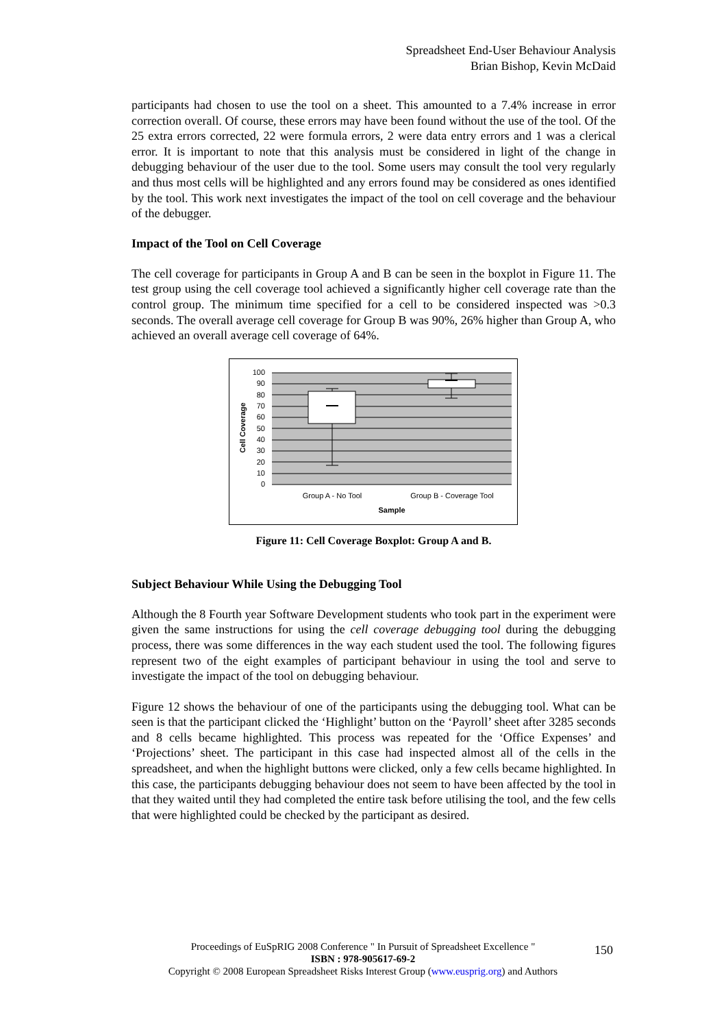Spreadsheet End-User Behaviour Analysis
Brian Bishop, Kevin McDaid
participants had chosen to use the tool on a sheet. This amounted to a 7.4% increase in error correction overall. Of course, these errors may have been found without the use of the tool. Of the 25 extra errors corrected, 22 were formula errors, 2 were data entry errors and 1 was a clerical error. It is important to note that this analysis must be considered in light of the change in debugging behaviour of the user due to the tool. Some users may consult the tool very regularly and thus most cells will be highlighted and any errors found may be considered as ones identified by the tool. This work next investigates the impact of the tool on cell coverage and the behaviour of the debugger.
Impact of the Tool on Cell Coverage
The cell coverage for participants in Group A and B can be seen in the boxplot in Figure 11. The test group using the cell coverage tool achieved a significantly higher cell coverage rate than the control group. The minimum time specified for a cell to be considered inspected was >0.3 seconds. The overall average cell coverage for Group B was 90%, 26% higher than Group A, who achieved an overall average cell coverage of 64%.
100
90
80
70
60
50
40
30
20
10
0
Group A - No Tool
Group B - Coverage Tool
Sample
Cell Coverage
Figure 11: Cell Coverage Boxplot: Group A and B.
Subject Behaviour While Using the Debugging Tool
Although the 8 Fourth year Software Development students who took part in the experiment were given the same instructions for using the cell coverage debugging tool during the debugging process, there was some differences in the way each student used the tool. The following figures represent two of the eight examples of participant behaviour in using the tool and serve to investigate the impact of the tool on debugging behaviour.
Figure 12 shows the behaviour of one of the participants using the debugging tool. What can be seen is that the participant clicked the ‘Highlight’ button on the ‘Payroll’ sheet after 3285 seconds and 8 cells became highlighted. This process was repeated for the ‘Office Expenses’ and ‘Projections’ sheet. The participant in this case had inspected almost all of the cells in the spreadsheet, and when the highlight buttons were clicked, only a few cells became highlighted. In this case, the participants debugging behaviour does not seem to have been affected by the tool in that they waited until they had completed the entire task before utilising the tool, and the few cells that were highlighted could be checked by the participant as desired.
Proceedings of EuSpRIG 2008 Conference " In Pursuit of Spreadsheet Excellence "
ISBN : 978-905617-69-2
Copyright © 2008 European Spreadsheet Risks Interest Group (www.eusprig.org) and Authors
150